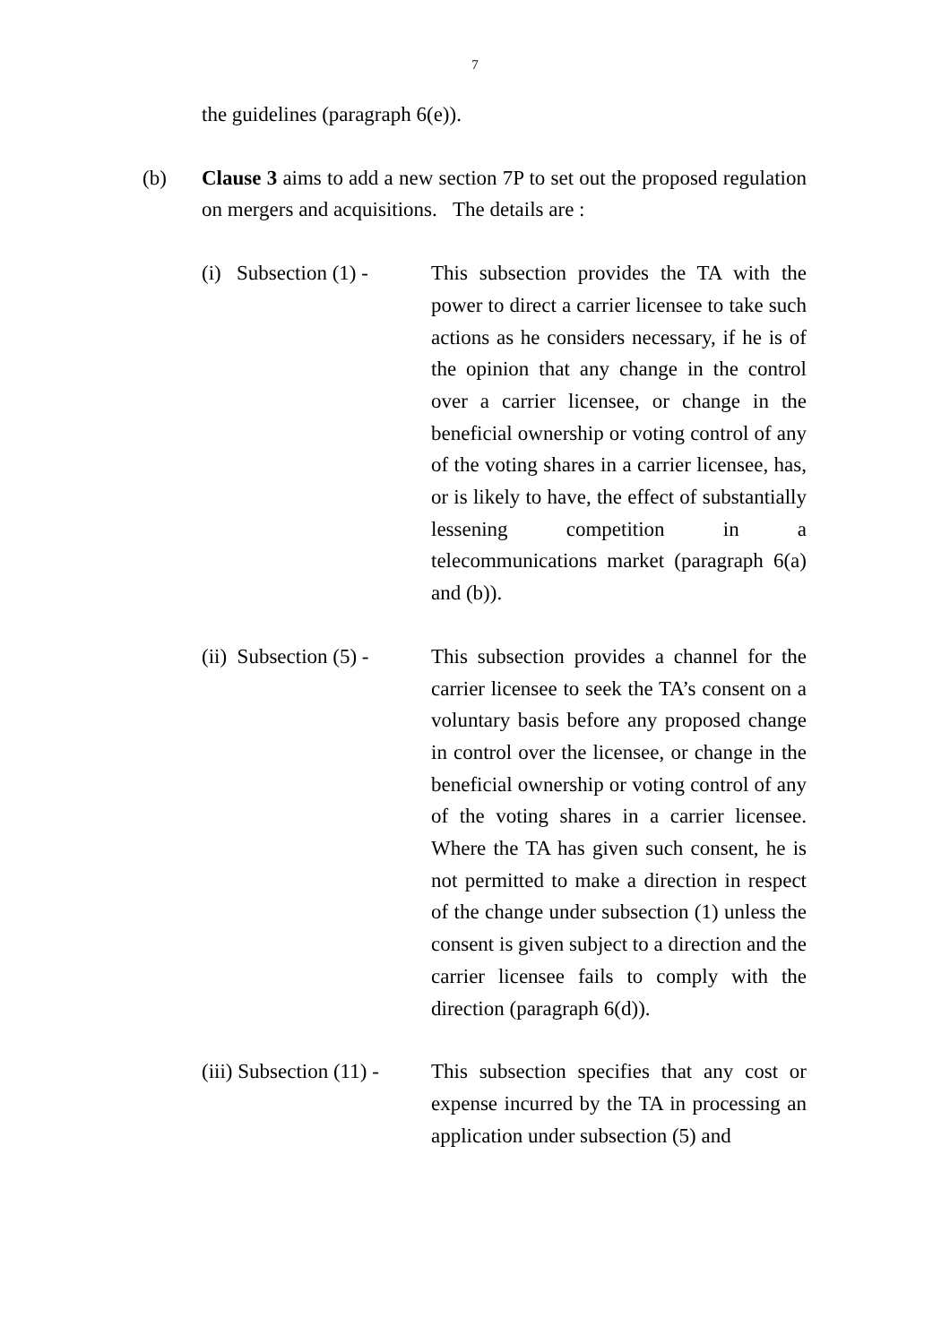7
the guidelines (paragraph 6(e)).
(b) Clause 3 aims to add a new section 7P to set out the proposed regulation on mergers and acquisitions. The details are :
(i) Subsection (1) -
This subsection provides the TA with the power to direct a carrier licensee to take such actions as he considers necessary, if he is of the opinion that any change in the control over a carrier licensee, or change in the beneficial ownership or voting control of any of the voting shares in a carrier licensee, has, or is likely to have, the effect of substantially lessening competition in a telecommunications market (paragraph 6(a) and (b)).
(ii) Subsection (5) -
This subsection provides a channel for the carrier licensee to seek the TA’s consent on a voluntary basis before any proposed change in control over the licensee, or change in the beneficial ownership or voting control of any of the voting shares in a carrier licensee. Where the TA has given such consent, he is not permitted to make a direction in respect of the change under subsection (1) unless the consent is given subject to a direction and the carrier licensee fails to comply with the direction (paragraph 6(d)).
(iii) Subsection (11) -
This subsection specifies that any cost or expense incurred by the TA in processing an application under subsection (5) and